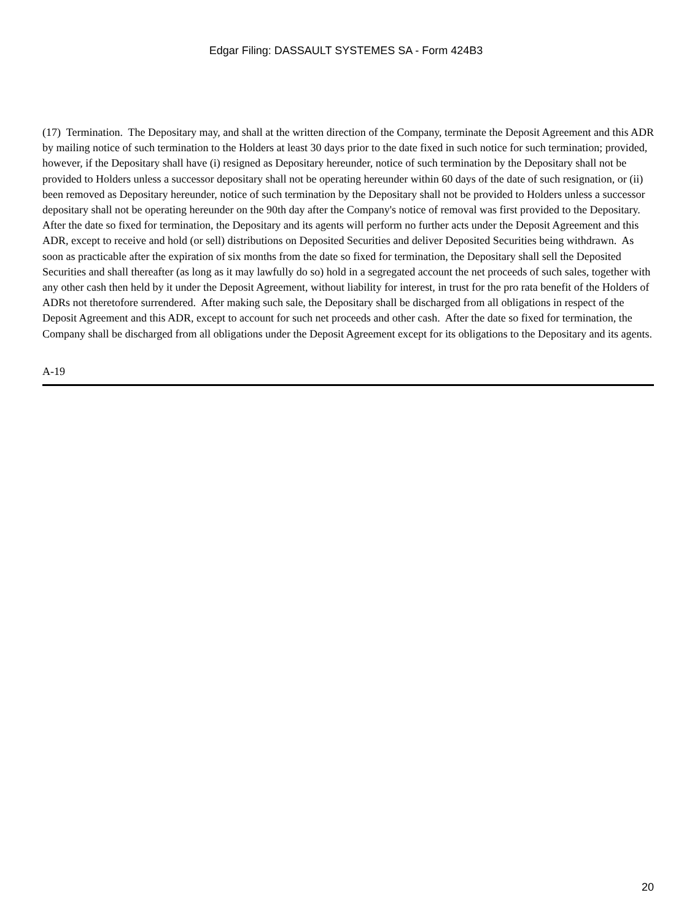Edgar Filing: DASSAULT SYSTEMES SA - Form 424B3
(17) Termination. The Depositary may, and shall at the written direction of the Company, terminate the Deposit Agreement and this ADR by mailing notice of such termination to the Holders at least 30 days prior to the date fixed in such notice for such termination; provided, however, if the Depositary shall have (i) resigned as Depositary hereunder, notice of such termination by the Depositary shall not be provided to Holders unless a successor depositary shall not be operating hereunder within 60 days of the date of such resignation, or (ii) been removed as Depositary hereunder, notice of such termination by the Depositary shall not be provided to Holders unless a successor depositary shall not be operating hereunder on the 90th day after the Company's notice of removal was first provided to the Depositary. After the date so fixed for termination, the Depositary and its agents will perform no further acts under the Deposit Agreement and this ADR, except to receive and hold (or sell) distributions on Deposited Securities and deliver Deposited Securities being withdrawn. As soon as practicable after the expiration of six months from the date so fixed for termination, the Depositary shall sell the Deposited Securities and shall thereafter (as long as it may lawfully do so) hold in a segregated account the net proceeds of such sales, together with any other cash then held by it under the Deposit Agreement, without liability for interest, in trust for the pro rata benefit of the Holders of ADRs not theretofore surrendered. After making such sale, the Depositary shall be discharged from all obligations in respect of the Deposit Agreement and this ADR, except to account for such net proceeds and other cash. After the date so fixed for termination, the Company shall be discharged from all obligations under the Deposit Agreement except for its obligations to the Depositary and its agents.
A-19
20